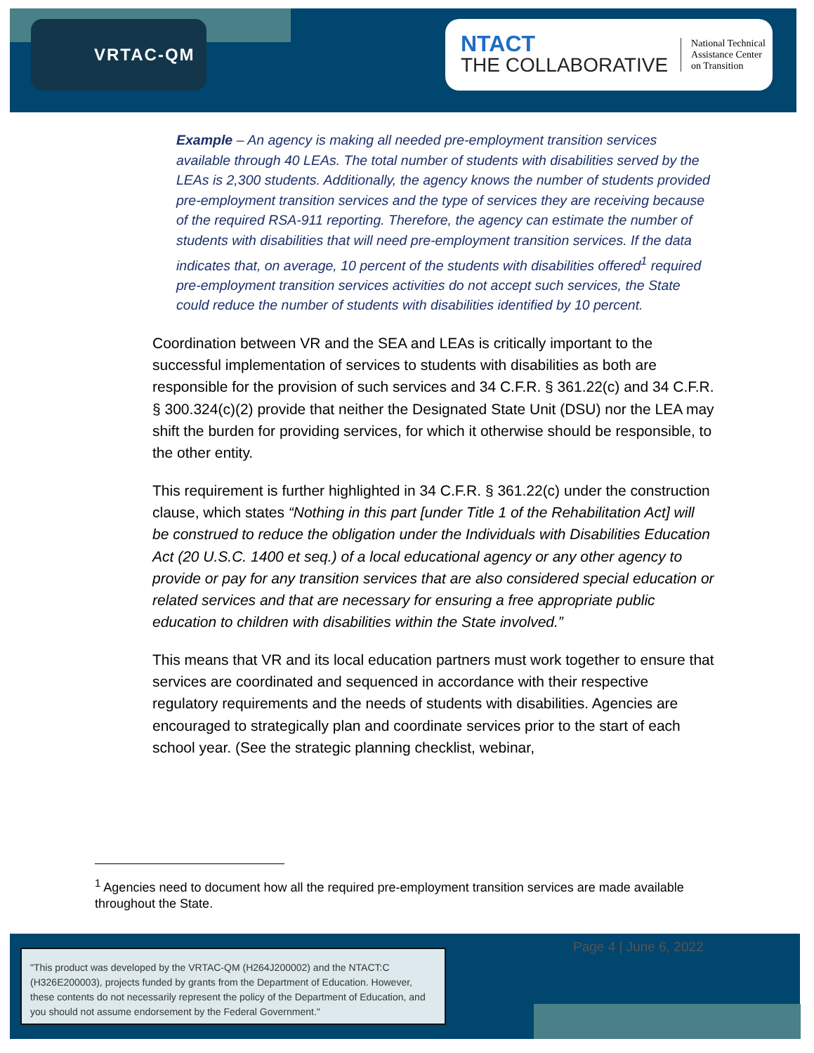VRTAC-QM
NTACT
THE COLLABORATIVE
National Technical
Assistance Center
on Transition
Example – An agency is making all needed pre-employment transition services available through 40 LEAs. The total number of students with disabilities served by the LEAs is 2,300 students. Additionally, the agency knows the number of students provided pre-employment transition services and the type of services they are receiving because of the required RSA-911 reporting. Therefore, the agency can estimate the number of students with disabilities that will need pre-employment transition services. If the data indicates that, on average, 10 percent of the students with disabilities offered<sup>1</sup> required pre-employment transition services activities do not accept such services, the State could reduce the number of students with disabilities identified by 10 percent.
Coordination between VR and the SEA and LEAs is critically important to the successful implementation of services to students with disabilities as both are responsible for the provision of such services and 34 C.F.R. § 361.22(c) and 34 C.F.R. § 300.324(c)(2) provide that neither the Designated State Unit (DSU) nor the LEA may shift the burden for providing services, for which it otherwise should be responsible, to the other entity.
This requirement is further highlighted in 34 C.F.R. § 361.22(c) under the construction clause, which states “Nothing in this part [under Title 1 of the Rehabilitation Act] will be construed to reduce the obligation under the Individuals with Disabilities Education Act (20 U.S.C. 1400 et seq.) of a local educational agency or any other agency to provide or pay for any transition services that are also considered special education or related services and that are necessary for ensuring a free appropriate public education to children with disabilities within the State involved.”
This means that VR and its local education partners must work together to ensure that services are coordinated and sequenced in accordance with their respective regulatory requirements and the needs of students with disabilities. Agencies are encouraged to strategically plan and coordinate services prior to the start of each school year. (See the strategic planning checklist, webinar,
<sup>1</sup> Agencies need to document how all the required pre-employment transition services are made available throughout the State.
"This product was developed by the VRTAC-QM (H264J200002) and the NTACT:C (H326E200003), projects funded by grants from the Department of Education. However, these contents do not necessarily represent the policy of the Department of Education, and you should not assume endorsement by the Federal Government."
Page 4 | June 6, 2022